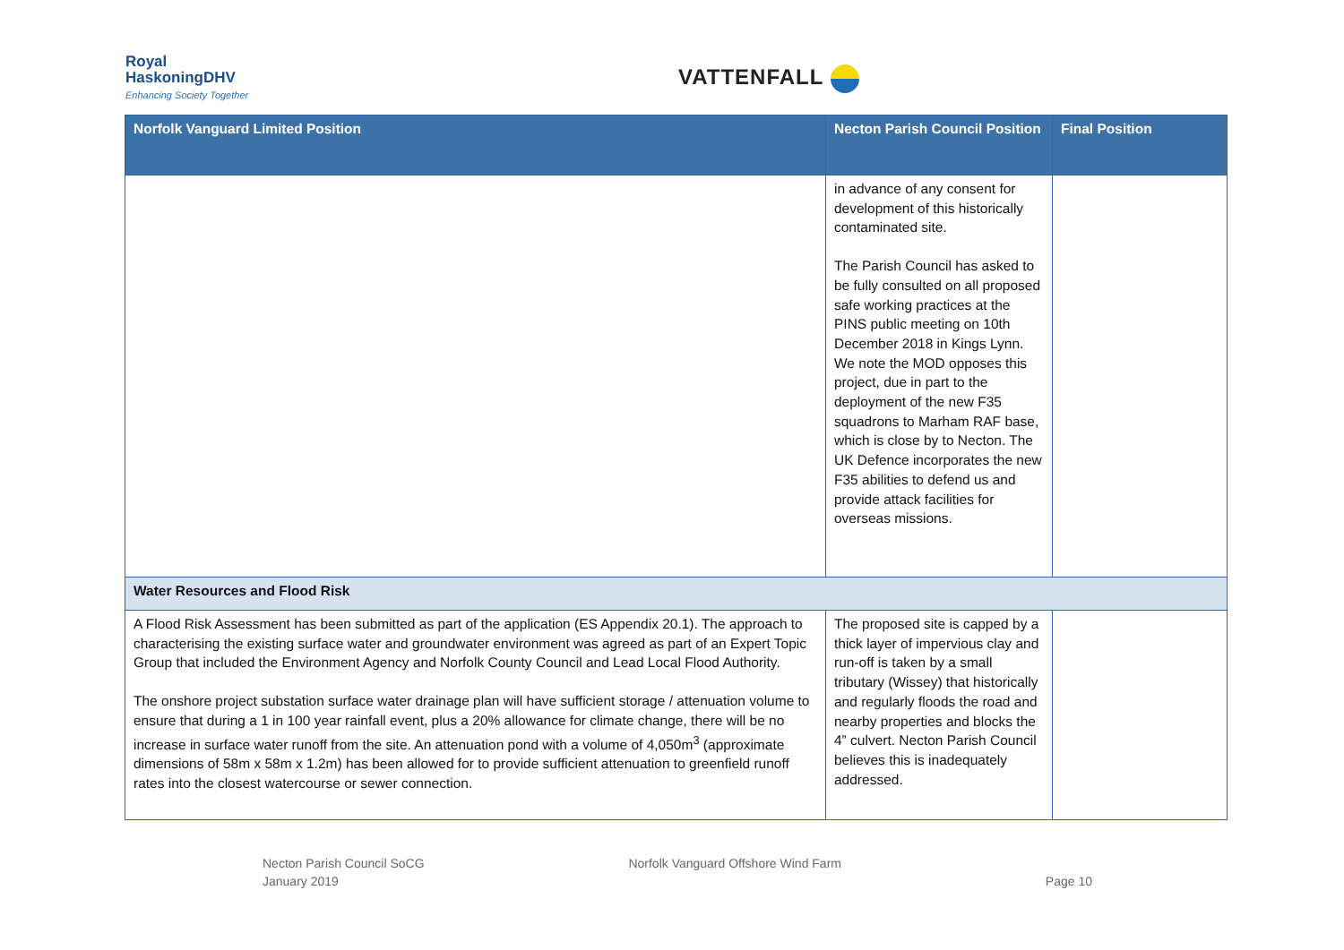Royal
HaskoningDHV
Enhancing Society Together
VATTENFALL
| Norfolk Vanguard Limited Position | Necton Parish Council Position | Final Position |
| --- | --- | --- |
| | in advance of any consent for development of this historically contaminated site. The Parish Council has asked to be fully consulted on all proposed safe working practices at the PINS public meeting on 10th December 2018 in Kings Lynn. We note the MOD opposes this project, due in part to the deployment of the new F35 squadrons to Marham RAF base, which is close by to Necton. The UK Defence incorporates the new F35 abilities to defend us and provide attack facilities for overseas missions. | |
| Water Resources and Flood Risk | | |
| A Flood Risk Assessment has been submitted as part of the application (ES Appendix 20.1). The approach to characterising the existing surface water and groundwater environment was agreed as part of an Expert Topic Group that included the Environment Agency and Norfolk County Council and Lead Local Flood Authority. The onshore project substation surface water drainage plan will have sufficient storage / attenuation volume to ensure that during a 1 in 100 year rainfall event, plus a 20% allowance for climate change, there will be no increase in surface water runoff from the site. An attenuation pond with a volume of 4,050m<sup>3</sup> (approximate dimensions of 58m x 58m x 1.2m) has been allowed for to provide sufficient attenuation to greenfield runoff rates into the closest watercourse or sewer connection. | The proposed site is capped by a thick layer of impervious clay and run-off is taken by a small tributary (Wissey) that historically and regularly floods the road and nearby properties and blocks the 4” culvert. Necton Parish Council believes this is inadequately addressed. | |
Necton Parish Council SoCG
January 2019
Norfolk Vanguard Offshore Wind Farm
Page 10